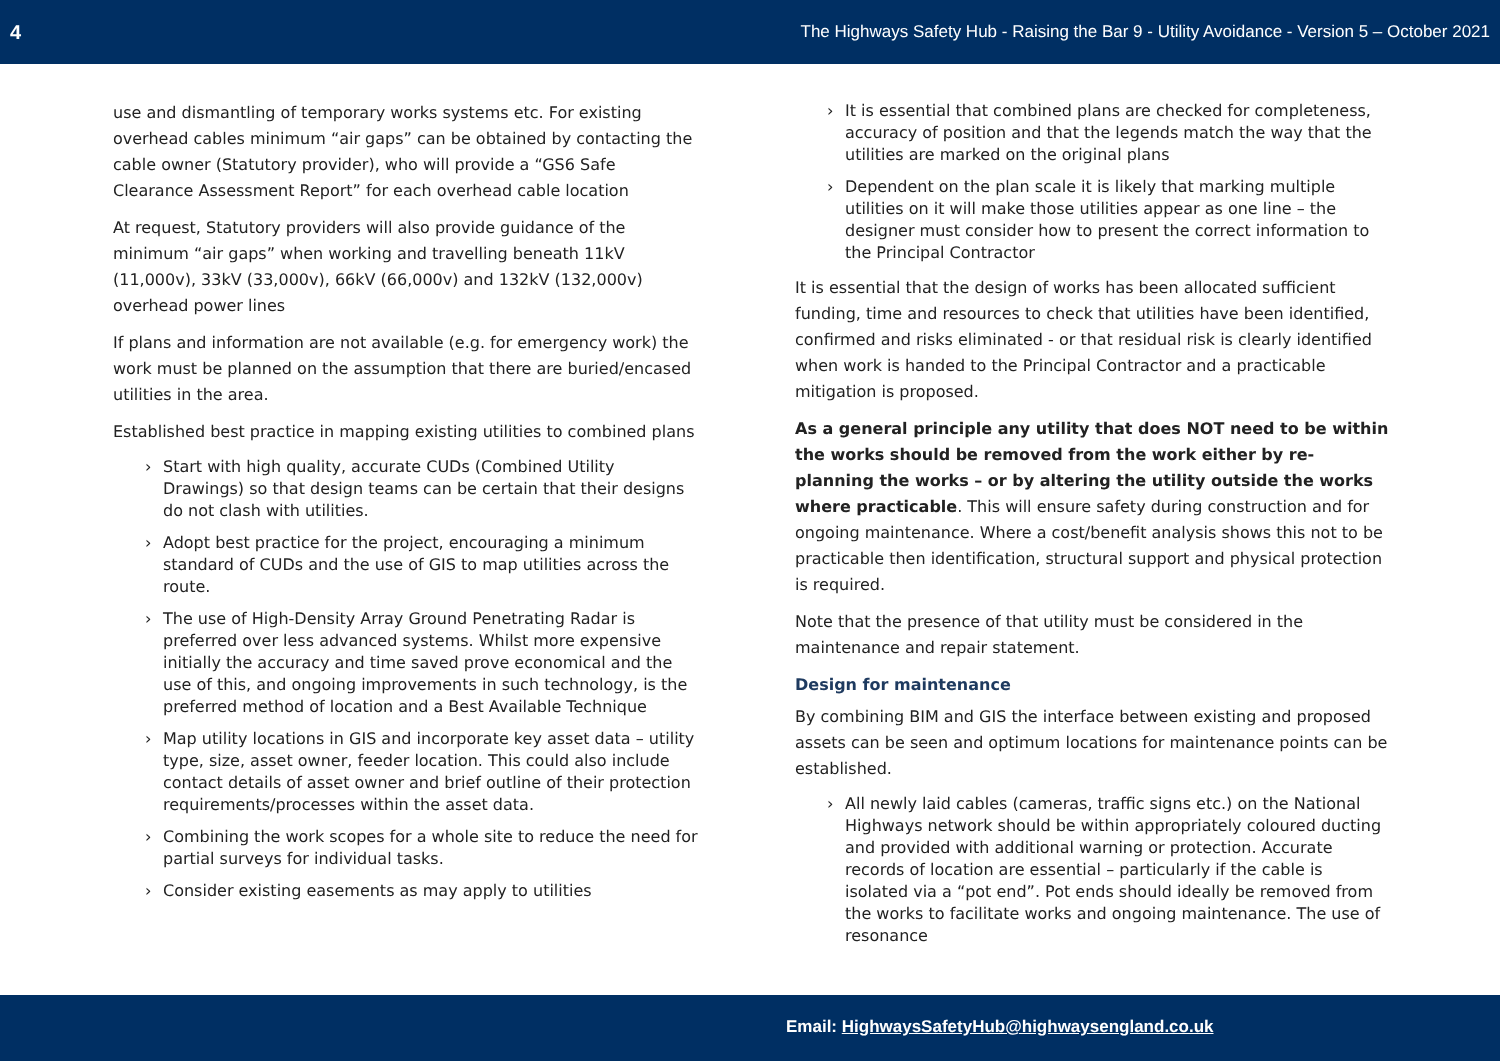4 The Highways Safety Hub - Raising the Bar 9 - Utility Avoidance - Version 5 – October 2021
use and dismantling of temporary works systems etc. For existing overhead cables minimum “air gaps” can be obtained by contacting the cable owner (Statutory provider), who will provide a “GS6 Safe Clearance Assessment Report” for each overhead cable location
At request, Statutory providers will also provide guidance of the minimum “air gaps” when working and travelling beneath 11kV (11,000v), 33kV (33,000v), 66kV (66,000v) and 132kV (132,000v) overhead power lines
If plans and information are not available (e.g. for emergency work) the work must be planned on the assumption that there are buried/encased utilities in the area.
Established best practice in mapping existing utilities to combined plans
› Start with high quality, accurate CUDs (Combined Utility Drawings) so that design teams can be certain that their designs do not clash with utilities.
› Adopt best practice for the project, encouraging a minimum standard of CUDs and the use of GIS to map utilities across the route.
› The use of High-Density Array Ground Penetrating Radar is preferred over less advanced systems. Whilst more expensive initially the accuracy and time saved prove economical and the use of this, and ongoing improvements in such technology, is the preferred method of location and a Best Available Technique
› Map utility locations in GIS and incorporate key asset data – utility type, size, asset owner, feeder location. This could also include contact details of asset owner and brief outline of their protection requirements/processes within the asset data.
› Combining the work scopes for a whole site to reduce the need for partial surveys for individual tasks.
› Consider existing easements as may apply to utilities
› It is essential that combined plans are checked for completeness, accuracy of position and that the legends match the way that the utilities are marked on the original plans
› Dependent on the plan scale it is likely that marking multiple utilities on it will make those utilities appear as one line – the designer must consider how to present the correct information to the Principal Contractor
It is essential that the design of works has been allocated sufficient funding, time and resources to check that utilities have been identified, confirmed and risks eliminated - or that residual risk is clearly identified when work is handed to the Principal Contractor and a practicable mitigation is proposed.
As a general principle any utility that does NOT need to be within the works should be removed from the work either by re-planning the works – or by altering the utility outside the works where practicable. This will ensure safety during construction and for ongoing maintenance. Where a cost/benefit analysis shows this not to be practicable then identification, structural support and physical protection is required.
Note that the presence of that utility must be considered in the maintenance and repair statement.
Design for maintenance
By combining BIM and GIS the interface between existing and proposed assets can be seen and optimum locations for maintenance points can be established.
› All newly laid cables (cameras, traffic signs etc.) on the National Highways network should be within appropriately coloured ducting and provided with additional warning or protection. Accurate records of location are essential – particularly if the cable is isolated via a “pot end”. Pot ends should ideally be removed from the works to facilitate works and ongoing maintenance. The use of resonance
Email: HighwaysSafetyHub@highwaysengland.co.uk